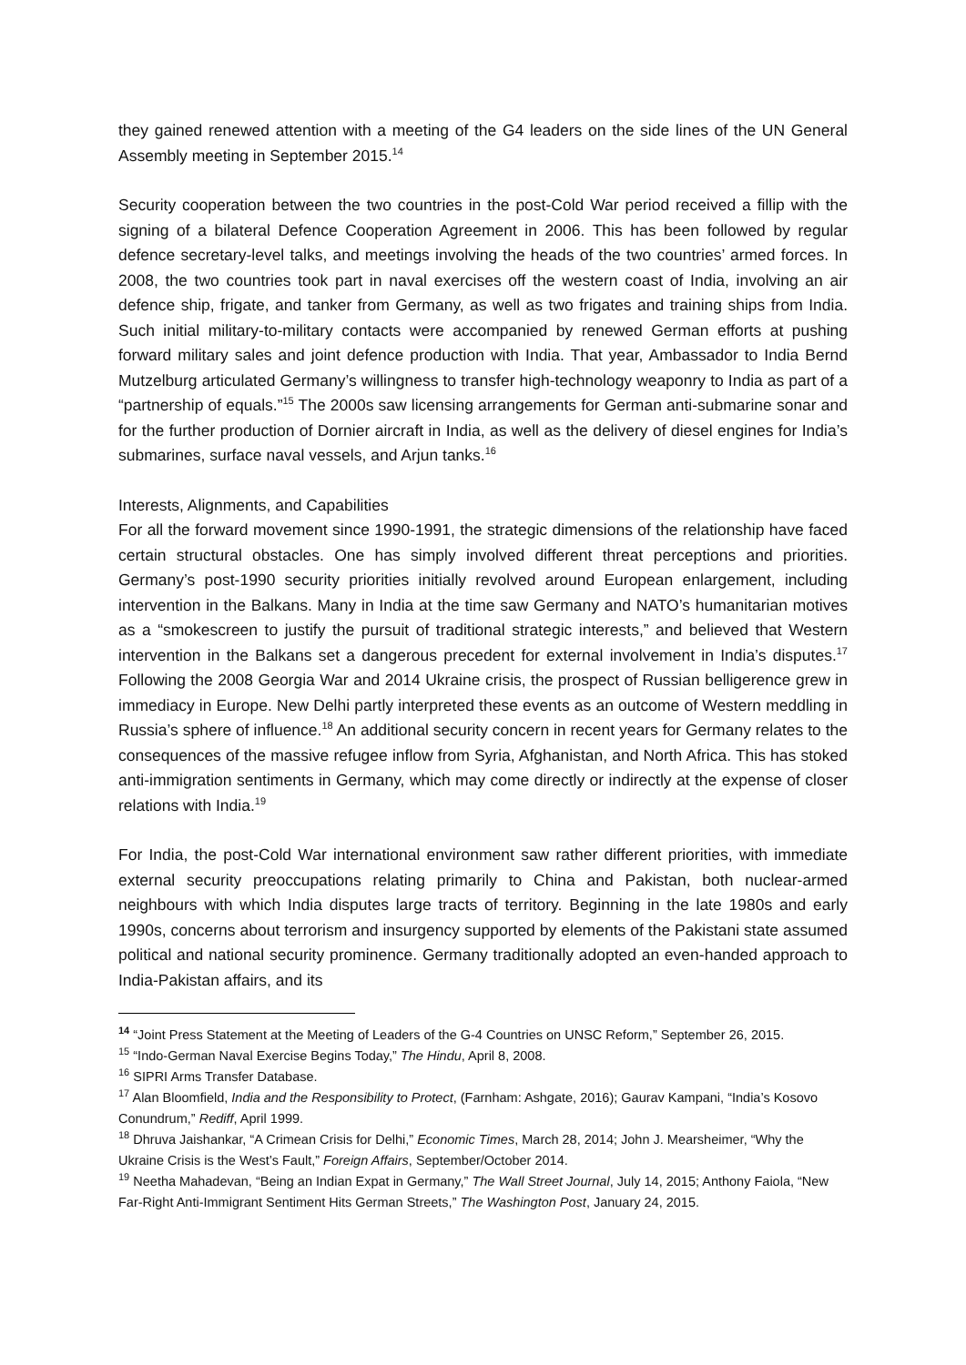they gained renewed attention with a meeting of the G4 leaders on the side lines of the UN General Assembly meeting in September 2015.<sup>14</sup>
Security cooperation between the two countries in the post-Cold War period received a fillip with the signing of a bilateral Defence Cooperation Agreement in 2006. This has been followed by regular defence secretary-level talks, and meetings involving the heads of the two countries’ armed forces. In 2008, the two countries took part in naval exercises off the western coast of India, involving an air defence ship, frigate, and tanker from Germany, as well as two frigates and training ships from India. Such initial military-to-military contacts were accompanied by renewed German efforts at pushing forward military sales and joint defence production with India. That year, Ambassador to India Bernd Mutzelburg articulated Germany’s willingness to transfer high-technology weaponry to India as part of a “partnership of equals.”<sup>15</sup> The 2000s saw licensing arrangements for German anti-submarine sonar and for the further production of Dornier aircraft in India, as well as the delivery of diesel engines for India’s submarines, surface naval vessels, and Arjun tanks.<sup>16</sup>
Interests, Alignments, and Capabilities
For all the forward movement since 1990-1991, the strategic dimensions of the relationship have faced certain structural obstacles. One has simply involved different threat perceptions and priorities. Germany’s post-1990 security priorities initially revolved around European enlargement, including intervention in the Balkans. Many in India at the time saw Germany and NATO’s humanitarian motives as a “smokescreen to justify the pursuit of traditional strategic interests,” and believed that Western intervention in the Balkans set a dangerous precedent for external involvement in India’s disputes.<sup>17</sup> Following the 2008 Georgia War and 2014 Ukraine crisis, the prospect of Russian belligerence grew in immediacy in Europe. New Delhi partly interpreted these events as an outcome of Western meddling in Russia’s sphere of influence.<sup>18</sup> An additional security concern in recent years for Germany relates to the consequences of the massive refugee inflow from Syria, Afghanistan, and North Africa. This has stoked anti-immigration sentiments in Germany, which may come directly or indirectly at the expense of closer relations with India.<sup>19</sup>
For India, the post-Cold War international environment saw rather different priorities, with immediate external security preoccupations relating primarily to China and Pakistan, both nuclear-armed neighbours with which India disputes large tracts of territory. Beginning in the late 1980s and early 1990s, concerns about terrorism and insurgency supported by elements of the Pakistani state assumed political and national security prominence. Germany traditionally adopted an even-handed approach to India-Pakistan affairs, and its
<sup>14</sup> “Joint Press Statement at the Meeting of Leaders of the G-4 Countries on UNSC Reform,” September 26, 2015.
<sup>15</sup> “Indo-German Naval Exercise Begins Today,” The Hindu, April 8, 2008.
<sup>16</sup> SIPRI Arms Transfer Database.
<sup>17</sup> Alan Bloomfield, India and the Responsibility to Protect, (Farnham: Ashgate, 2016); Gaurav Kampani, “India’s Kosovo Conundrum,” Rediff, April 1999.
<sup>18</sup> Dhruva Jaishankar, “A Crimean Crisis for Delhi,” Economic Times, March 28, 2014; John J. Mearsheimer, “Why the Ukraine Crisis is the West’s Fault,” Foreign Affairs, September/October 2014.
<sup>19</sup> Neetha Mahadevan, “Being an Indian Expat in Germany,” The Wall Street Journal, July 14, 2015; Anthony Faiola, “New Far-Right Anti-Immigrant Sentiment Hits German Streets,” The Washington Post, January 24, 2015.